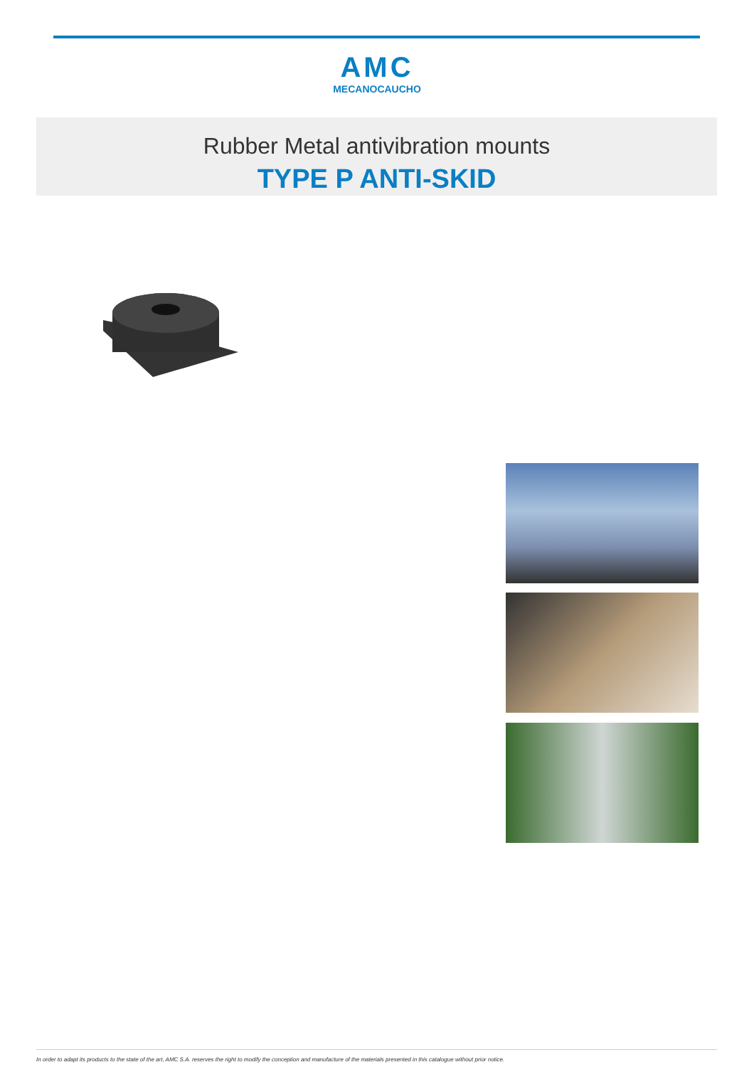AMC
MECANOCAUCHO
Rubber Metal antivibration mounts
TYPE P ANTI-SKID
In order to adapt its products to the state of the art, AMC S.A. reserves the right to modify the conception and manufacture of the materials presented in this catalogue without prior notice.